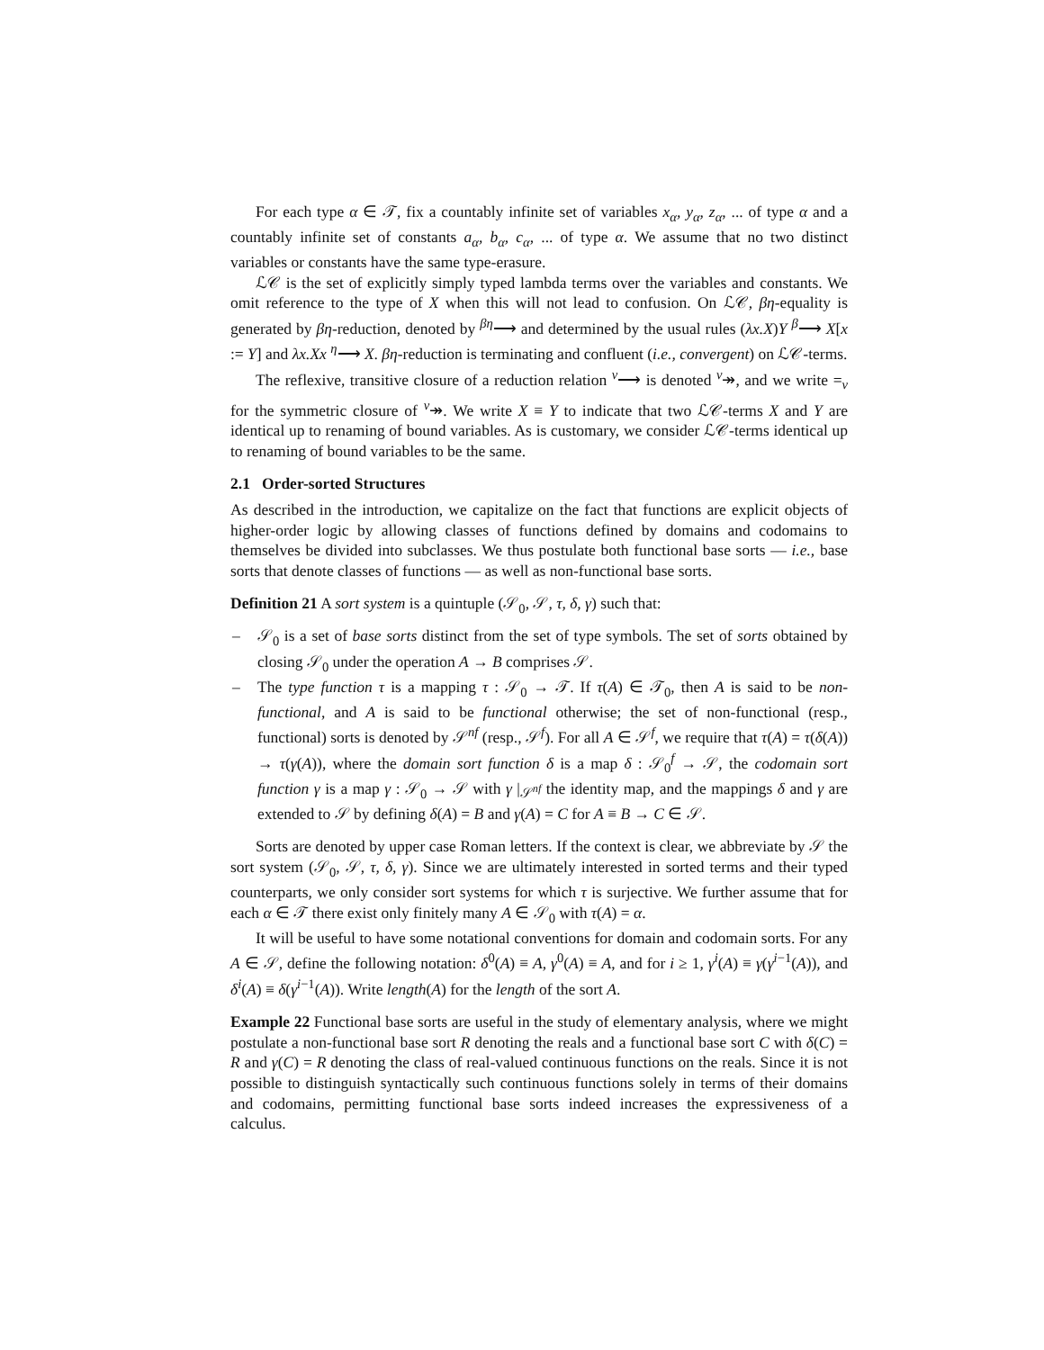For each type α ∈ 𝒯, fix a countably infinite set of variables x<sub>α</sub>, y<sub>α</sub>, z<sub>α</sub>, ... of type α and a countably infinite set of constants a<sub>α</sub>, b<sub>α</sub>, c<sub>α</sub>, ... of type α. We assume that no two distinct variables or constants have the same type-erasure.
ℒ𝒞 is the set of explicitly simply typed lambda terms over the variables and constants. We omit reference to the type of X when this will not lead to confusion. On ℒ𝒞, βη-equality is generated by βη-reduction, denoted by <sup>βη</sup>⟶ and determined by the usual rules (λx.X)Y <sup>β</sup>⟶ X[x := Y] and λx.Xx <sup>η</sup>⟶ X. βη-reduction is terminating and confluent (i.e., convergent) on ℒ𝒞-terms.
The reflexive, transitive closure of a reduction relation <sup>ν</sup>⟶ is denoted <sup>ν</sup>↠, and we write =<sub>ν</sub> for the symmetric closure of <sup>ν</sup>↠. We write X ≡ Y to indicate that two ℒ𝒞-terms X and Y are identical up to renaming of bound variables. As is customary, we consider ℒ𝒞-terms identical up to renaming of bound variables to be the same.
2.1 Order-sorted Structures
As described in the introduction, we capitalize on the fact that functions are explicit objects of higher-order logic by allowing classes of functions defined by domains and codomains to themselves be divided into subclasses. We thus postulate both functional base sorts — i.e., base sorts that denote classes of functions — as well as non-functional base sorts.
Definition 21 A sort system is a quintuple (𝒮<sub>0</sub>, 𝒮, τ, δ, γ) such that:
– 𝒮<sub>0</sub> is a set of base sorts distinct from the set of type symbols. The set of sorts obtained by closing 𝒮<sub>0</sub> under the operation A → B comprises 𝒮.
– The type function τ is a mapping τ : 𝒮<sub>0</sub> → 𝒯. If τ(A) ∈ 𝒯<sub>0</sub>, then A is said to be non-functional, and A is said to be functional otherwise; the set of non-functional (resp., functional) sorts is denoted by 𝒮<sup>nf</sup> (resp., 𝒮<sup>f</sup>). For all A ∈ 𝒮<sup>f</sup>, we require that τ(A) = τ(δ(A)) → τ(γ(A)), where the domain sort function δ is a map δ : 𝒮<sub>0</sub><sup>f</sup> → 𝒮, the codomain sort function γ is a map γ : 𝒮<sub>0</sub> → 𝒮 with γ |<sub>𝒮<sup>nf</sup></sub> the identity map, and the mappings δ and γ are extended to 𝒮 by defining δ(A) = B and γ(A) = C for A ≡ B → C ∈ 𝒮.
Sorts are denoted by upper case Roman letters. If the context is clear, we abbreviate by 𝒮 the sort system (𝒮<sub>0</sub>, 𝒮, τ, δ, γ). Since we are ultimately interested in sorted terms and their typed counterparts, we only consider sort systems for which τ is surjective. We further assume that for each α ∈ 𝒯 there exist only finitely many A ∈ 𝒮<sub>0</sub> with τ(A) = α.
It will be useful to have some notational conventions for domain and codomain sorts. For any A ∈ 𝒮, define the following notation: δ<sup>0</sup>(A) ≡ A, γ<sup>0</sup>(A) ≡ A, and for i ≥ 1, γ<sup>i</sup>(A) ≡ γ(γ<sup>i−1</sup>(A)), and δ<sup>i</sup>(A) ≡ δ(γ<sup>i−1</sup>(A)). Write length(A) for the length of the sort A.
Example 22 Functional base sorts are useful in the study of elementary analysis, where we might postulate a non-functional base sort R denoting the reals and a functional base sort C with δ(C) = R and γ(C) = R denoting the class of real-valued continuous functions on the reals. Since it is not possible to distinguish syntactically such continuous functions solely in terms of their domains and codomains, permitting functional base sorts indeed increases the expressiveness of a calculus.